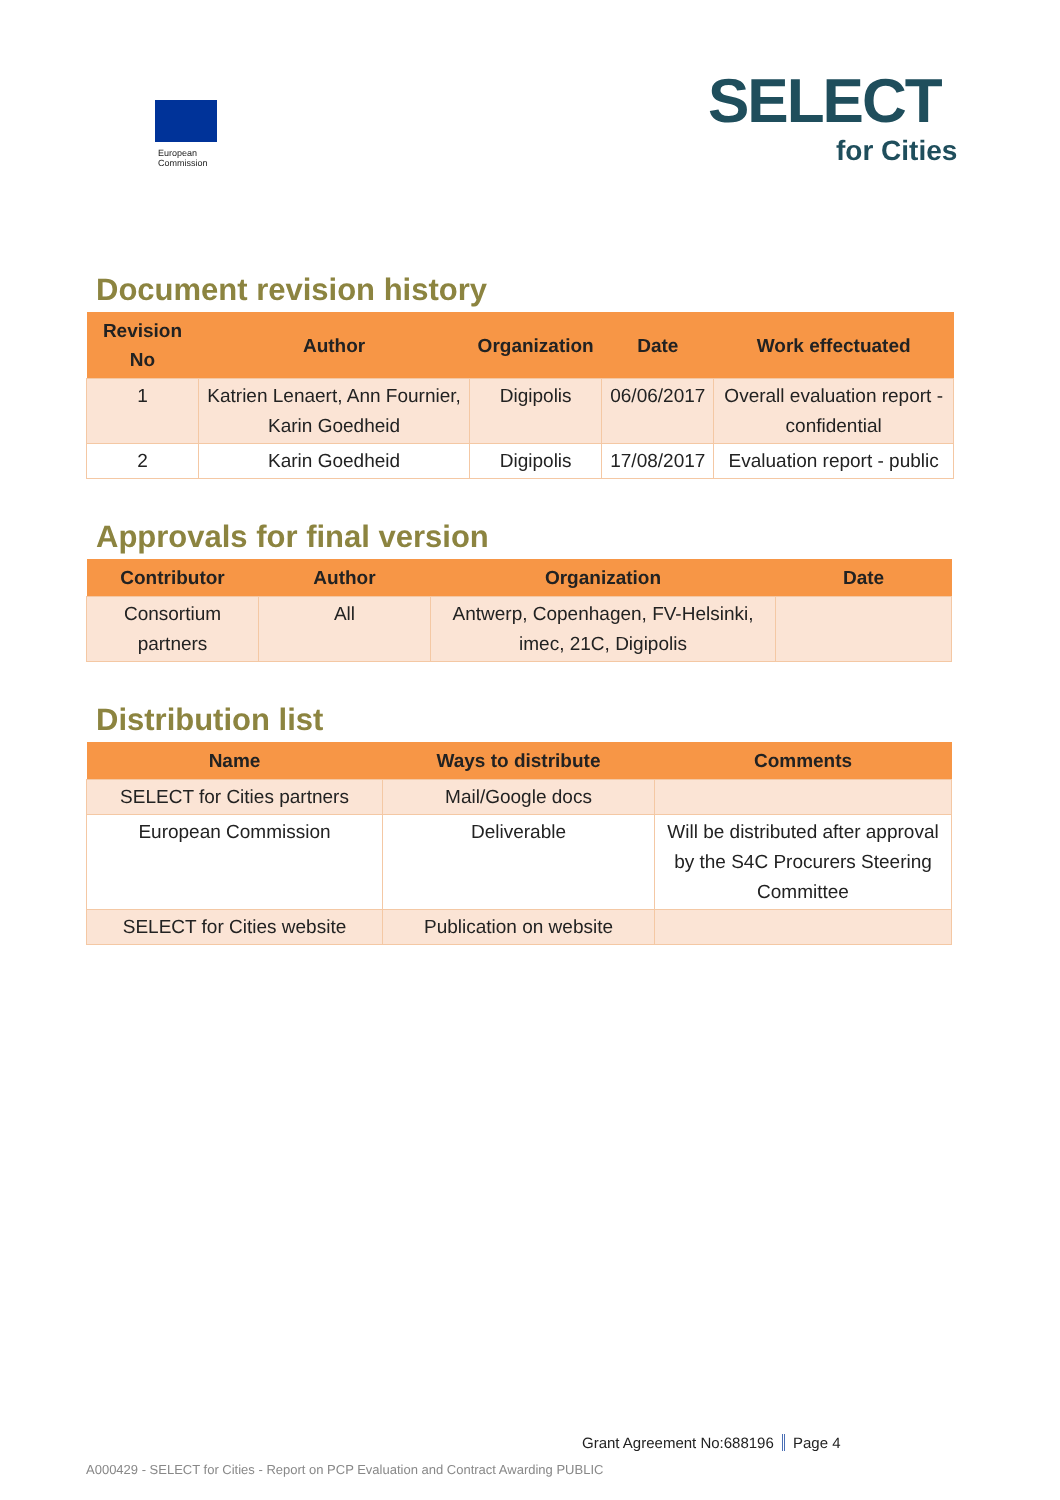European
Commission
SELECT
for Cities
Document revision history
| Revision No | Author | Organization | Date | Work effectuated |
| --- | --- | --- | --- | --- |
| 1 | Katrien Lenaert, Ann Fournier, Karin Goedheid | Digipolis | 06/06/2017 | Overall evaluation report - confidential |
| 2 | Karin Goedheid | Digipolis | 17/08/2017 | Evaluation report - public |
Approvals for final version
| Contributor | Author | Organization | Date |
| --- | --- | --- | --- |
| Consortium partners | All | Antwerp, Copenhagen, FV-Helsinki, imec, 21C, Digipolis | |
Distribution list
| Name | Ways to distribute | Comments |
| --- | --- | --- |
| SELECT for Cities partners | Mail/Google docs | |
| European Commission | Deliverable | Will be distributed after approval by the S4C Procurers Steering Committee |
| SELECT for Cities website | Publication on website | |
Grant Agreement No:688196 Page 4
A000429 - SELECT for Cities - Report on PCP Evaluation and Contract Awarding PUBLIC